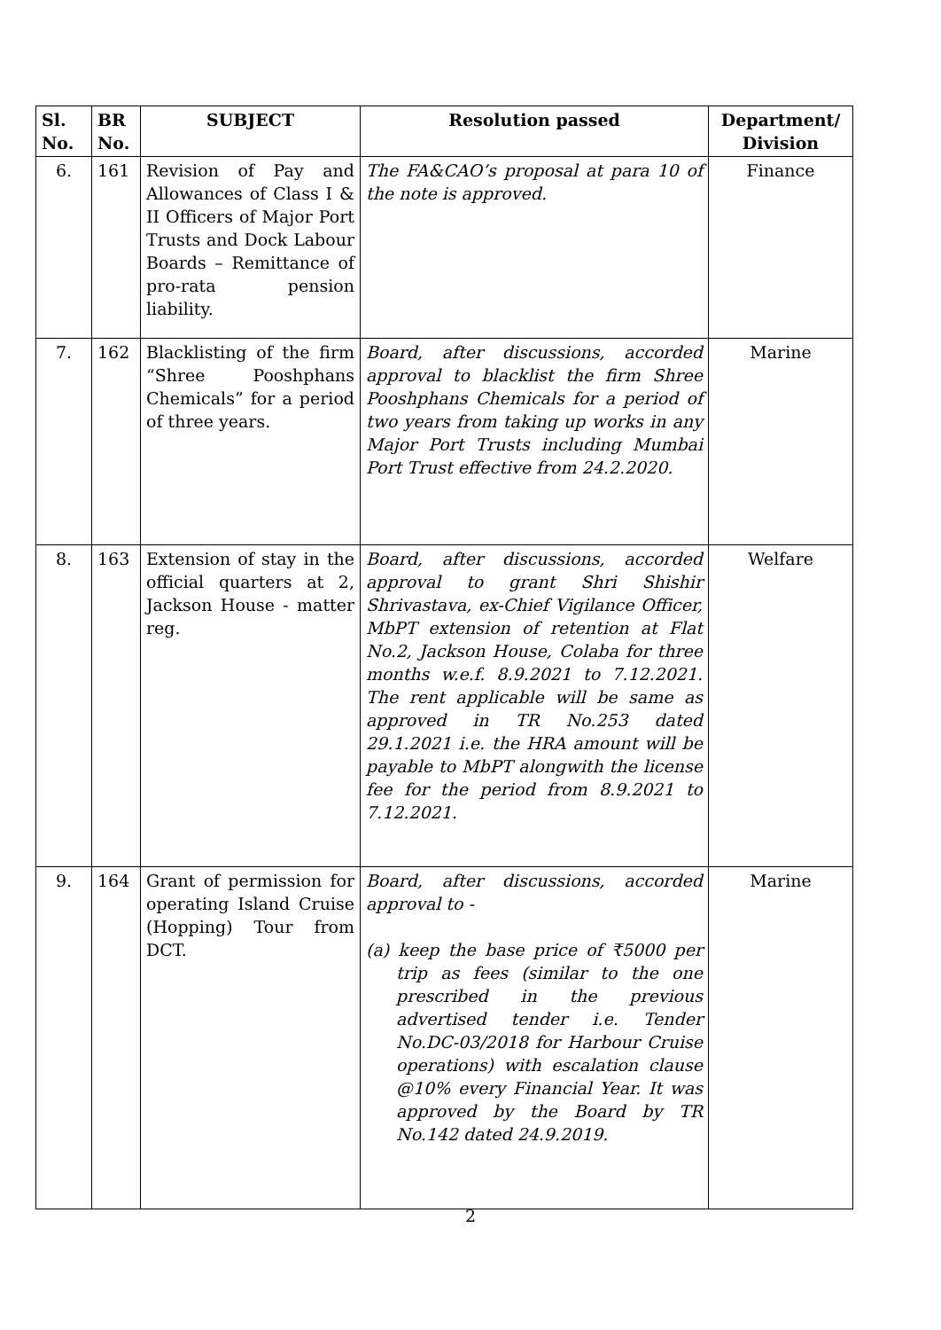| Sl. No. | BR No. | SUBJECT | Resolution passed | Department/ Division |
| --- | --- | --- | --- | --- |
| 6. | 161 | Revision of Pay and Allowances of Class I & II Officers of Major Port Trusts and Dock Labour Boards – Remittance of pro-rata pension liability. | The FA&CAO’s proposal at para 10 of the note is approved. | Finance |
| 7. | 162 | Blacklisting of the firm “Shree Pooshphans Chemicals” for a period of three years. | Board, after discussions, accorded approval to blacklist the firm Shree Pooshphans Chemicals for a period of two years from taking up works in any Major Port Trusts including Mumbai Port Trust effective from 24.2.2020. | Marine |
| 8. | 163 | Extension of stay in the official quarters at 2, Jackson House - matter reg. | Board, after discussions, accorded approval to grant Shri Shishir Shrivastava, ex-Chief Vigilance Officer, MbPT extension of retention at Flat No.2, Jackson House, Colaba for three months w.e.f. 8.9.2021 to 7.12.2021. The rent applicable will be same as approved in TR No.253 dated 29.1.2021 i.e. the HRA amount will be payable to MbPT alongwith the license fee for the period from 8.9.2021 to 7.12.2021. | Welfare |
| 9. | 164 | Grant of permission for operating Island Cruise (Hopping) Tour from DCT. | Board, after discussions, accorded approval to - (a) keep the base price of ₹5000 per trip as fees (similar to the one prescribed in the previous advertised tender i.e. Tender No.DC-03/2018 for Harbour Cruise operations) with escalation clause @10% every Financial Year. It was approved by the Board by TR No.142 dated 24.9.2019. | Marine |
2